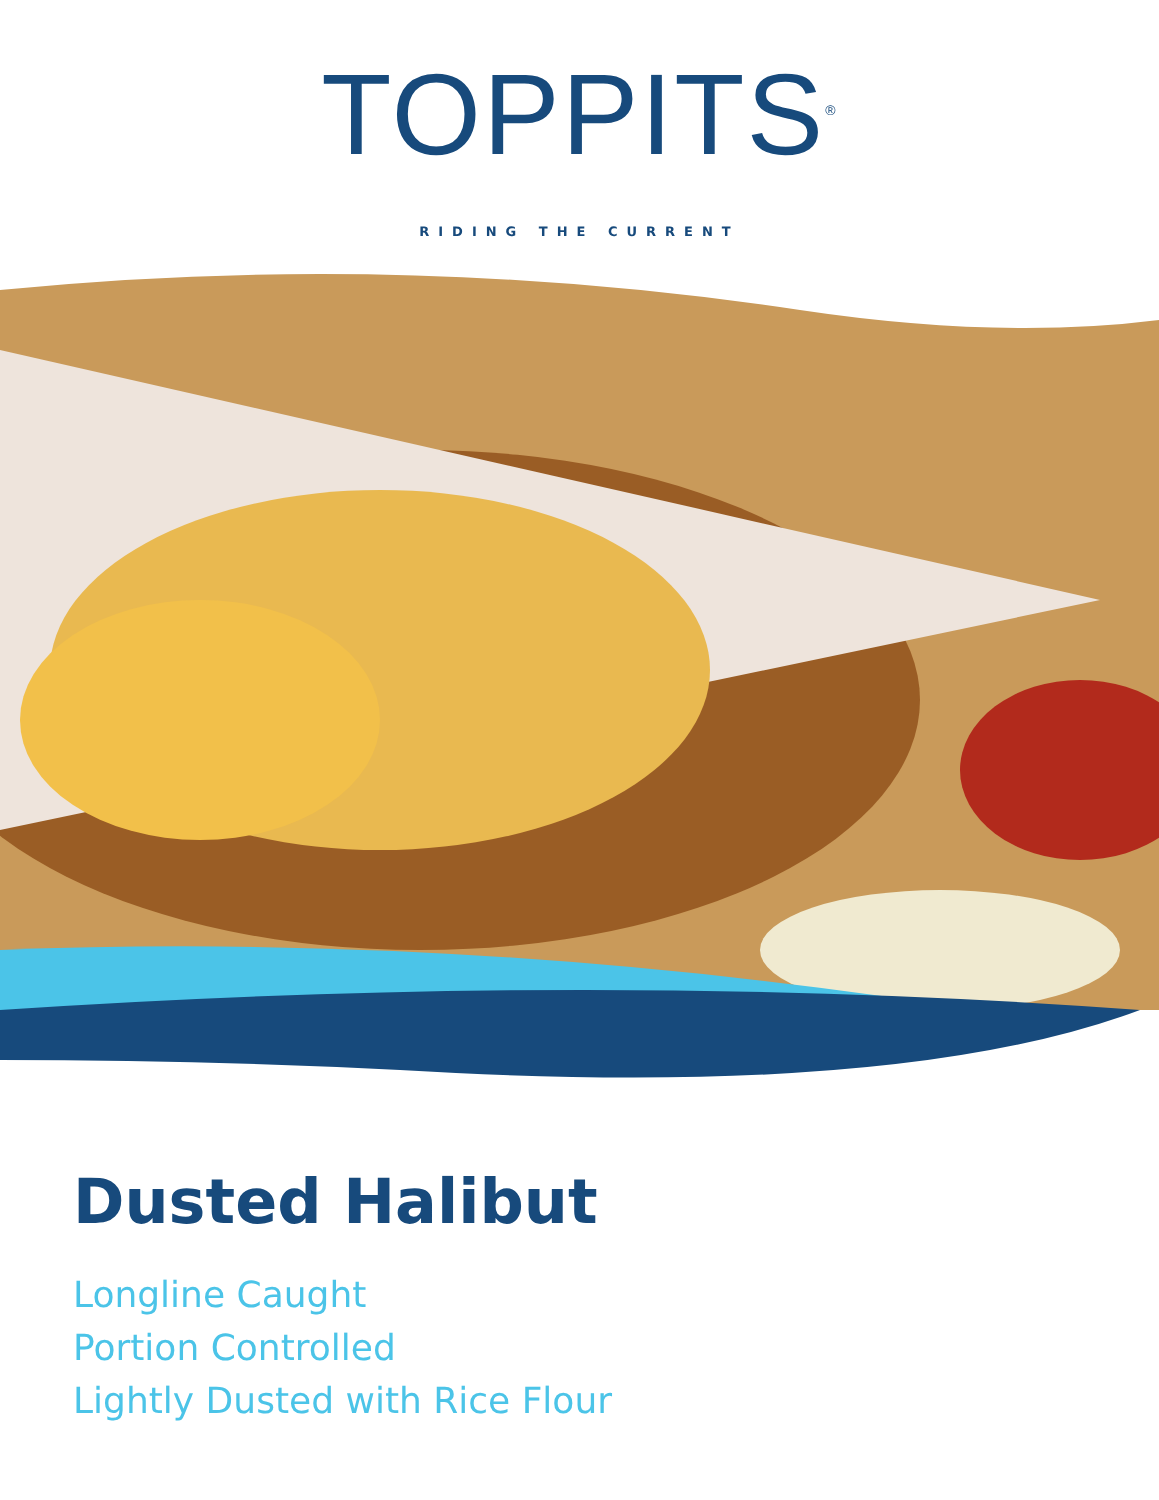TOPPITS<sup>®</sup>
RIDING THE CURRENT
Dusted Halibut
Longline Caught
Portion Controlled
Lightly Dusted with Rice Flour